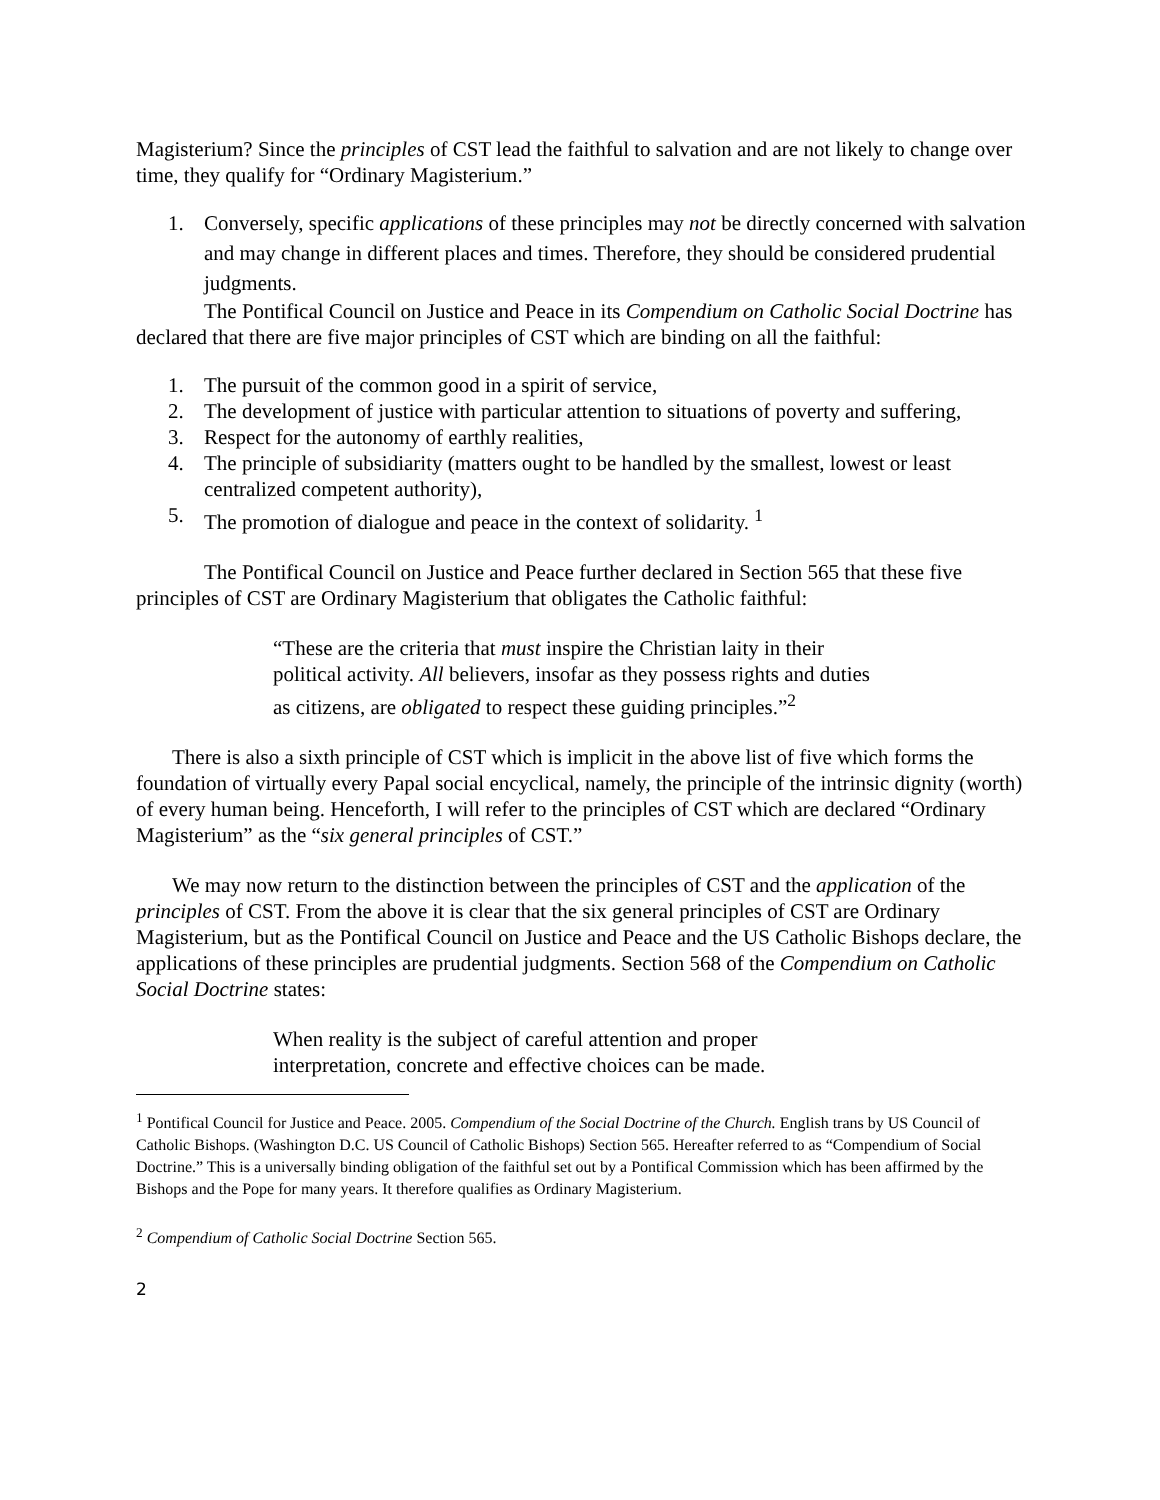Magisterium? Since the principles of CST lead the faithful to salvation and are not likely to change over time, they qualify for “Ordinary Magisterium.”
1. Conversely, specific applications of these principles may not be directly concerned with salvation and may change in different places and times. Therefore, they should be considered prudential judgments.
The Pontifical Council on Justice and Peace in its Compendium on Catholic Social Doctrine has declared that there are five major principles of CST which are binding on all the faithful:
1. The pursuit of the common good in a spirit of service,
2. The development of justice with particular attention to situations of poverty and suffering,
3. Respect for the autonomy of earthly realities,
4. The principle of subsidiarity (matters ought to be handled by the smallest, lowest or least centralized competent authority),
5. The promotion of dialogue and peace in the context of solidarity. <sup>1</sup>
The Pontifical Council on Justice and Peace further declared in Section 565 that these five principles of CST are Ordinary Magisterium that obligates the Catholic faithful:
“These are the criteria that must inspire the Christian laity in their political activity. All believers, insofar as they possess rights and duties as citizens, are obligated to respect these guiding principles.”<sup>2</sup>
There is also a sixth principle of CST which is implicit in the above list of five which forms the foundation of virtually every Papal social encyclical, namely, the principle of the intrinsic dignity (worth) of every human being. Henceforth, I will refer to the principles of CST which are declared “Ordinary Magisterium” as the “six general principles of CST.”
We may now return to the distinction between the principles of CST and the application of the principles of CST. From the above it is clear that the six general principles of CST are Ordinary Magisterium, but as the Pontifical Council on Justice and Peace and the US Catholic Bishops declare, the applications of these principles are prudential judgments. Section 568 of the Compendium on Catholic Social Doctrine states:
When reality is the subject of careful attention and proper interpretation, concrete and effective choices can be made.
<sup>1</sup> Pontifical Council for Justice and Peace. 2005. Compendium of the Social Doctrine of the Church. English trans by US Council of Catholic Bishops. (Washington D.C. US Council of Catholic Bishops) Section 565. Hereafter referred to as “Compendium of Social Doctrine.” This is a universally binding obligation of the faithful set out by a Pontifical Commission which has been affirmed by the Bishops and the Pope for many years. It therefore qualifies as Ordinary Magisterium.
<sup>2</sup> Compendium of Catholic Social Doctrine Section 565.
2